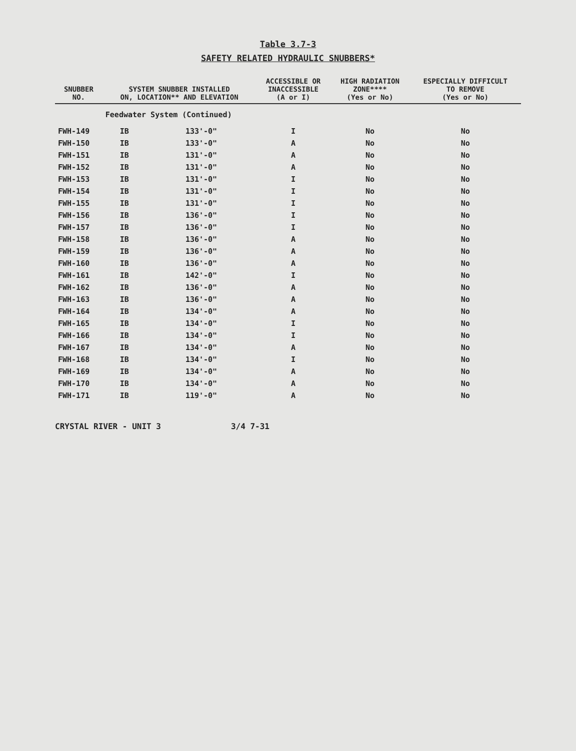Table 3.7-3
SAFETY RELATED HYDRAULIC SNUBBERS*
| SNUBBER NO. | SYSTEM SNUBBER INSTALLED ON, LOCATION** AND ELEVATION | | ACCESSIBLE OR INACCESSIBLE (A or I) | HIGH RADIATION ZONE**** (Yes or No) | ESPECIALLY DIFFICULT TO REMOVE (Yes or No) |
| --- | --- | --- | --- | --- | --- |
| | Feedwater System (Continued) | | | | |
| FWH-149 | IB | 133'-0" | I | No | No |
| FWH-150 | IB | 133'-0" | A | No | No |
| FWH-151 | IB | 131'-0" | A | No | No |
| FWH-152 | IB | 131'-0" | A | No | No |
| FWH-153 | IB | 131'-0" | I | No | No |
| FWH-154 | IB | 131'-0" | I | No | No |
| FWH-155 | IB | 131'-0" | I | No | No |
| FWH-156 | IB | 136'-0" | I | No | No |
| FWH-157 | IB | 136'-0" | I | No | No |
| FWH-158 | IB | 136'-0" | A | No | No |
| FWH-159 | IB | 136'-0" | A | No | No |
| FWH-160 | IB | 136'-0" | A | No | No |
| FWH-161 | IB | 142'-0" | I | No | No |
| FWH-162 | IB | 136'-0" | A | No | No |
| FWH-163 | IB | 136'-0" | A | No | No |
| FWH-164 | IB | 134'-0" | A | No | No |
| FWH-165 | IB | 134'-0" | I | No | No |
| FWH-166 | IB | 134'-0" | I | No | No |
| FWH-167 | IB | 134'-0" | A | No | No |
| FWH-168 | IB | 134'-0" | I | No | No |
| FWH-169 | IB | 134'-0" | A | No | No |
| FWH-170 | IB | 134'-0" | A | No | No |
| FWH-171 | IB | 119'-0" | A | No | No |
CRYSTAL RIVER - UNIT 3 3/4 7-31